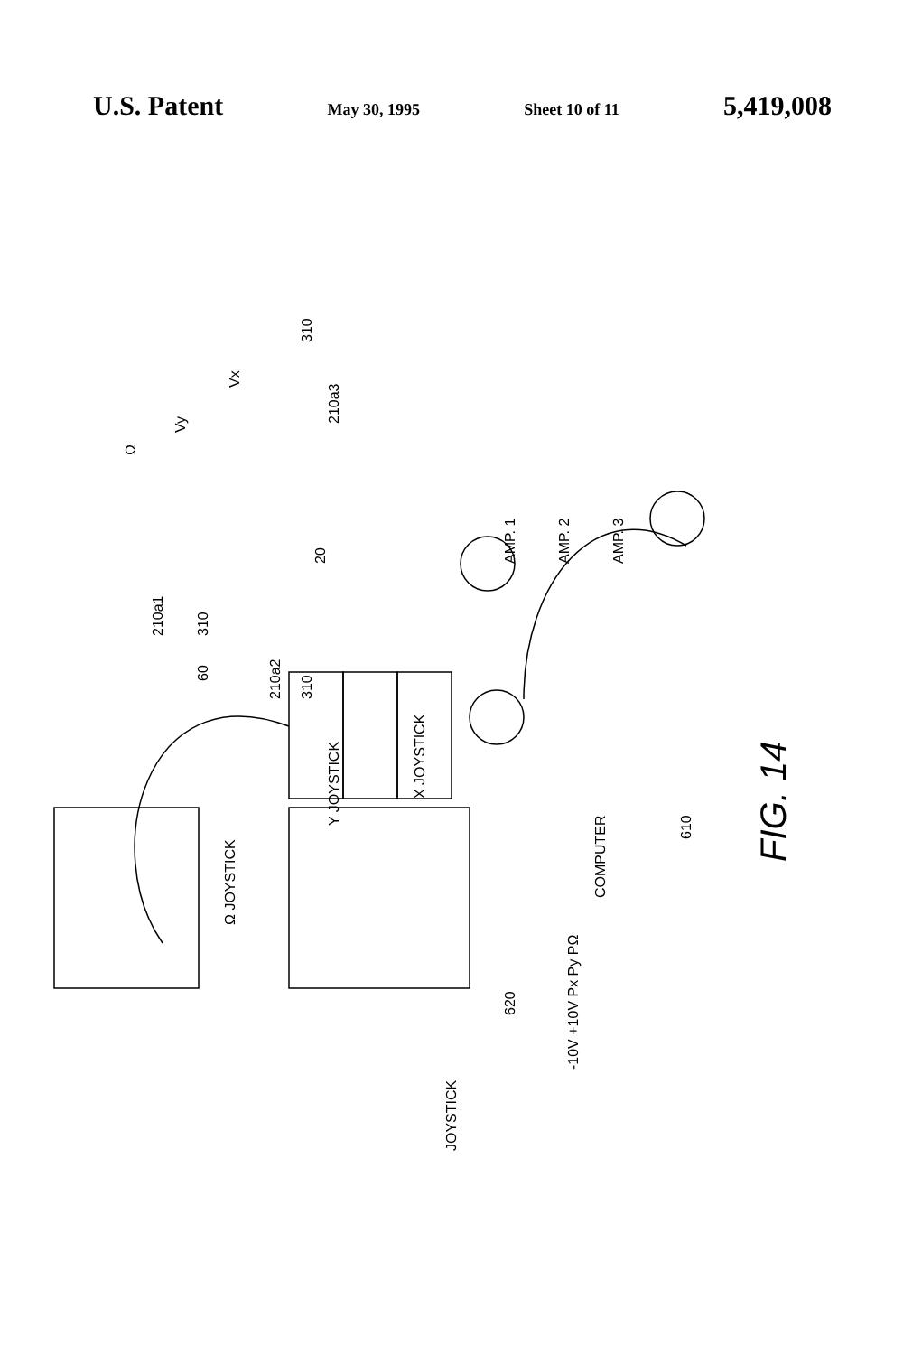U.S. Patent May 30, 1995 Sheet 10 of 11 5,419,008
AMP. 1
AMP. 2
AMP. 3
COMPUTER
610
JOYSTICK
620
Ω JOYSTICK
Y JOYSTICK
X JOYSTICK
-10V +10V Px Py PΩ
210a1
310
60
210a2
310
20
310
210a3
Vx
Vy
Ω
FIG. 14